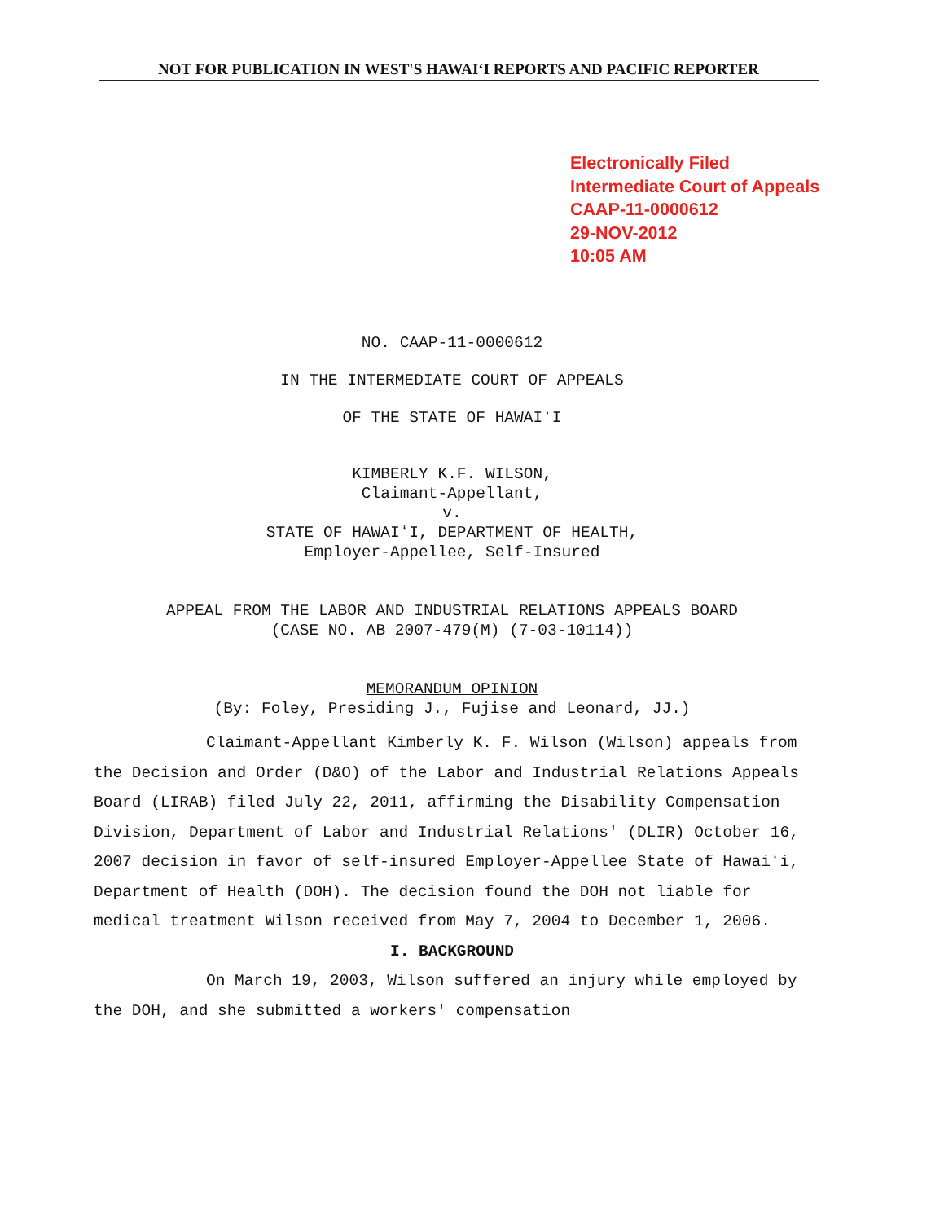NOT FOR PUBLICATION IN WEST'S HAWAIʻI REPORTS AND PACIFIC REPORTER
Electronically Filed
Intermediate Court of Appeals
CAAP-11-0000612
29-NOV-2012
10:05 AM
NO. CAAP-11-0000612
IN THE INTERMEDIATE COURT OF APPEALS
OF THE STATE OF HAWAIʻI
KIMBERLY K.F. WILSON,
Claimant-Appellant,
v.
STATE OF HAWAIʻI, DEPARTMENT OF HEALTH,
Employer-Appellee, Self-Insured
APPEAL FROM THE LABOR AND INDUSTRIAL RELATIONS APPEALS BOARD
(CASE NO. AB 2007-479(M) (7-03-10114))
MEMORANDUM OPINION
(By: Foley, Presiding J., Fujise and Leonard, JJ.)
Claimant-Appellant Kimberly K. F. Wilson (Wilson) appeals from the Decision and Order (D&O) of the Labor and Industrial Relations Appeals Board (LIRAB) filed July 22, 2011, affirming the Disability Compensation Division, Department of Labor and Industrial Relations' (DLIR) October 16, 2007 decision in favor of self-insured Employer-Appellee State of Hawaiʻi, Department of Health (DOH). The decision found the DOH not liable for medical treatment Wilson received from May 7, 2004 to December 1, 2006.
I. BACKGROUND
On March 19, 2003, Wilson suffered an injury while employed by the DOH, and she submitted a workers' compensation